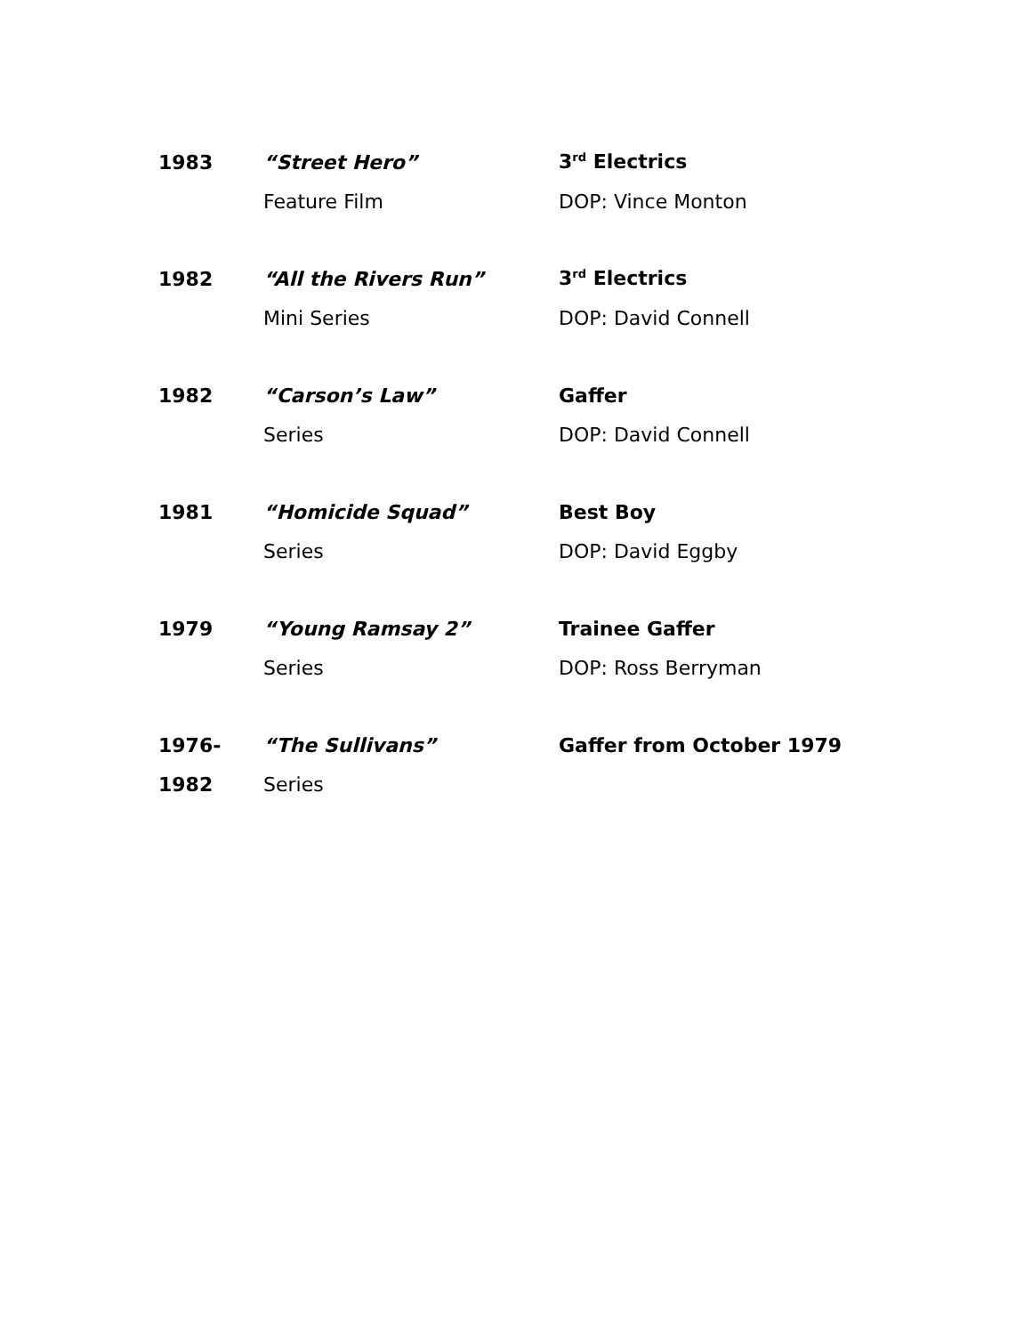| 1983 | “Street Hero” | 3<sup>rd</sup> Electrics |
| | Feature Film | DOP: Vince Monton |
| 1982 | “All the Rivers Run” | 3<sup>rd</sup> Electrics |
| | Mini Series | DOP: David Connell |
| 1982 | “Carson’s Law” | Gaffer |
| | Series | DOP: David Connell |
| 1981 | “Homicide Squad” | Best Boy |
| | Series | DOP: David Eggby |
| 1979 | “Young Ramsay 2” | Trainee Gaffer |
| | Series | DOP: Ross Berryman |
| 1976- | “The Sullivans” | Gaffer from October 1979 |
| 1982 | Series | |